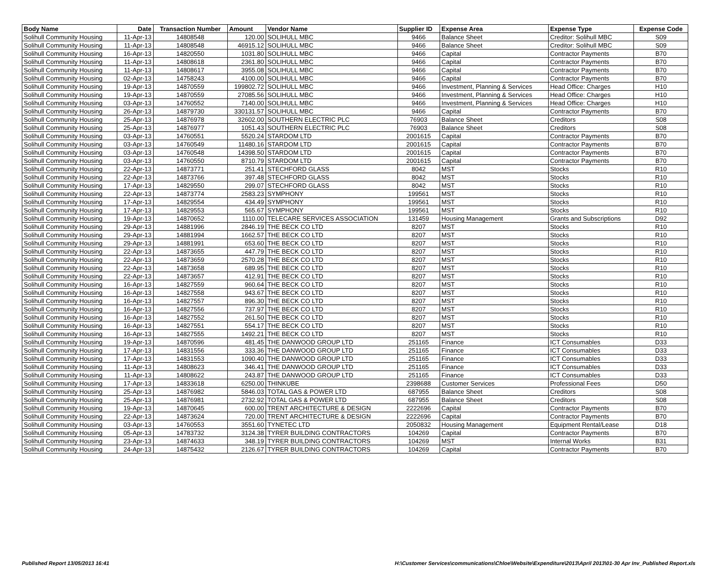| Body Name | Date | Transaction Number | Amount | Vendor Name | Supplier ID | Expense Area | Expense Type | Expense Code |
| --- | --- | --- | --- | --- | --- | --- | --- | --- |
| Solihull Community Housing | 11-Apr-13 | 14808548 | 120.00 | SOLIHULL MBC | 9466 | Balance Sheet | Creditor: Solihull MBC | S09 |
| Solihull Community Housing | 11-Apr-13 | 14808548 | 46915.12 | SOLIHULL MBC | 9466 | Balance Sheet | Creditor: Solihull MBC | S09 |
| Solihull Community Housing | 16-Apr-13 | 14820550 | 1031.80 | SOLIHULL MBC | 9466 | Capital | Contractor Payments | B70 |
| Solihull Community Housing | 11-Apr-13 | 14808618 | 2361.80 | SOLIHULL MBC | 9466 | Capital | Contractor Payments | B70 |
| Solihull Community Housing | 11-Apr-13 | 14808617 | 3955.08 | SOLIHULL MBC | 9466 | Capital | Contractor Payments | B70 |
| Solihull Community Housing | 02-Apr-13 | 14758243 | 4100.00 | SOLIHULL MBC | 9466 | Capital | Contractor Payments | B70 |
| Solihull Community Housing | 19-Apr-13 | 14870559 | 199802.72 | SOLIHULL MBC | 9466 | Investment, Planning & Services | Head Office: Charges | H10 |
| Solihull Community Housing | 19-Apr-13 | 14870559 | 27085.56 | SOLIHULL MBC | 9466 | Investment, Planning & Services | Head Office: Charges | H10 |
| Solihull Community Housing | 03-Apr-13 | 14760552 | 7140.00 | SOLIHULL MBC | 9466 | Investment, Planning & Services | Head Office: Charges | H10 |
| Solihull Community Housing | 26-Apr-13 | 14879730 | 330131.57 | SOLIHULL MBC | 9466 | Capital | Contractor Payments | B70 |
| Solihull Community Housing | 25-Apr-13 | 14876978 | 32602.00 | SOUTHERN ELECTRIC PLC | 76903 | Balance Sheet | Creditors | S08 |
| Solihull Community Housing | 25-Apr-13 | 14876977 | 1051.43 | SOUTHERN ELECTRIC PLC | 76903 | Balance Sheet | Creditors | S08 |
| Solihull Community Housing | 03-Apr-13 | 14760551 | 5520.24 | STARDOM LTD | 2001615 | Capital | Contractor Payments | B70 |
| Solihull Community Housing | 03-Apr-13 | 14760549 | 11480.16 | STARDOM LTD | 2001615 | Capital | Contractor Payments | B70 |
| Solihull Community Housing | 03-Apr-13 | 14760548 | 14398.50 | STARDOM LTD | 2001615 | Capital | Contractor Payments | B70 |
| Solihull Community Housing | 03-Apr-13 | 14760550 | 8710.79 | STARDOM LTD | 2001615 | Capital | Contractor Payments | B70 |
| Solihull Community Housing | 22-Apr-13 | 14873771 | 251.41 | STECHFORD GLASS | 8042 | MST | Stocks | R10 |
| Solihull Community Housing | 22-Apr-13 | 14873766 | 397.48 | STECHFORD GLASS | 8042 | MST | Stocks | R10 |
| Solihull Community Housing | 17-Apr-13 | 14829550 | 299.07 | STECHFORD GLASS | 8042 | MST | Stocks | R10 |
| Solihull Community Housing | 22-Apr-13 | 14873774 | 2583.23 | SYMPHONY | 199561 | MST | Stocks | R10 |
| Solihull Community Housing | 17-Apr-13 | 14829554 | 434.49 | SYMPHONY | 199561 | MST | Stocks | R10 |
| Solihull Community Housing | 17-Apr-13 | 14829553 | 565.67 | SYMPHONY | 199561 | MST | Stocks | R10 |
| Solihull Community Housing | 19-Apr-13 | 14870652 | 1110.00 | TELECARE SERVICES ASSOCIATION | 131459 | Housing Management | Grants and Subscriptions | D92 |
| Solihull Community Housing | 29-Apr-13 | 14881996 | 2846.19 | THE BECK CO LTD | 8207 | MST | Stocks | R10 |
| Solihull Community Housing | 29-Apr-13 | 14881994 | 1662.57 | THE BECK CO LTD | 8207 | MST | Stocks | R10 |
| Solihull Community Housing | 29-Apr-13 | 14881991 | 653.60 | THE BECK CO LTD | 8207 | MST | Stocks | R10 |
| Solihull Community Housing | 22-Apr-13 | 14873655 | 447.79 | THE BECK CO LTD | 8207 | MST | Stocks | R10 |
| Solihull Community Housing | 22-Apr-13 | 14873659 | 2570.28 | THE BECK CO LTD | 8207 | MST | Stocks | R10 |
| Solihull Community Housing | 22-Apr-13 | 14873658 | 689.95 | THE BECK CO LTD | 8207 | MST | Stocks | R10 |
| Solihull Community Housing | 22-Apr-13 | 14873657 | 412.91 | THE BECK CO LTD | 8207 | MST | Stocks | R10 |
| Solihull Community Housing | 16-Apr-13 | 14827559 | 960.64 | THE BECK CO LTD | 8207 | MST | Stocks | R10 |
| Solihull Community Housing | 16-Apr-13 | 14827558 | 943.67 | THE BECK CO LTD | 8207 | MST | Stocks | R10 |
| Solihull Community Housing | 16-Apr-13 | 14827557 | 896.30 | THE BECK CO LTD | 8207 | MST | Stocks | R10 |
| Solihull Community Housing | 16-Apr-13 | 14827556 | 737.97 | THE BECK CO LTD | 8207 | MST | Stocks | R10 |
| Solihull Community Housing | 16-Apr-13 | 14827552 | 261.50 | THE BECK CO LTD | 8207 | MST | Stocks | R10 |
| Solihull Community Housing | 16-Apr-13 | 14827551 | 554.17 | THE BECK CO LTD | 8207 | MST | Stocks | R10 |
| Solihull Community Housing | 16-Apr-13 | 14827555 | 1492.21 | THE BECK CO LTD | 8207 | MST | Stocks | R10 |
| Solihull Community Housing | 19-Apr-13 | 14870596 | 481.45 | THE DANWOOD GROUP LTD | 251165 | Finance | ICT Consumables | D33 |
| Solihull Community Housing | 17-Apr-13 | 14831556 | 333.36 | THE DANWOOD GROUP LTD | 251165 | Finance | ICT Consumables | D33 |
| Solihull Community Housing | 17-Apr-13 | 14831553 | 1090.40 | THE DANWOOD GROUP LTD | 251165 | Finance | ICT Consumables | D33 |
| Solihull Community Housing | 11-Apr-13 | 14808623 | 346.41 | THE DANWOOD GROUP LTD | 251165 | Finance | ICT Consumables | D33 |
| Solihull Community Housing | 11-Apr-13 | 14808622 | 243.87 | THE DANWOOD GROUP LTD | 251165 | Finance | ICT Consumables | D33 |
| Solihull Community Housing | 17-Apr-13 | 14833618 | 6250.00 | THINKUBE | 2398688 | Customer Services | Professional Fees | D50 |
| Solihull Community Housing | 25-Apr-13 | 14876982 | 5846.03 | TOTAL GAS & POWER LTD | 687955 | Balance Sheet | Creditors | S08 |
| Solihull Community Housing | 25-Apr-13 | 14876981 | 2732.92 | TOTAL GAS & POWER LTD | 687955 | Balance Sheet | Creditors | S08 |
| Solihull Community Housing | 19-Apr-13 | 14870645 | 600.00 | TRENT ARCHITECTURE & DESIGN | 2222696 | Capital | Contractor Payments | B70 |
| Solihull Community Housing | 22-Apr-13 | 14873624 | 720.00 | TRENT ARCHITECTURE & DESIGN | 2222696 | Capital | Contractor Payments | B70 |
| Solihull Community Housing | 03-Apr-13 | 14760553 | 3551.60 | TYNETEC LTD | 2050832 | Housing Management | Equipment Rental/Lease | D18 |
| Solihull Community Housing | 05-Apr-13 | 14783732 | 3124.38 | TYRER BUILDING CONTRACTORS | 104269 | Capital | Contractor Payments | B70 |
| Solihull Community Housing | 23-Apr-13 | 14874633 | 348.19 | TYRER BUILDING CONTRACTORS | 104269 | MST | Internal Works | B31 |
| Solihull Community Housing | 24-Apr-13 | 14875432 | 2126.67 | TYRER BUILDING CONTRACTORS | 104269 | Capital | Contractor Payments | B70 |
Published Report 13/05/2013 16:41 H:\Customer Services\communications\Chloe\Website\Expenditure\2013\April 2013\01-30 Apr Inv_Published Report.xls